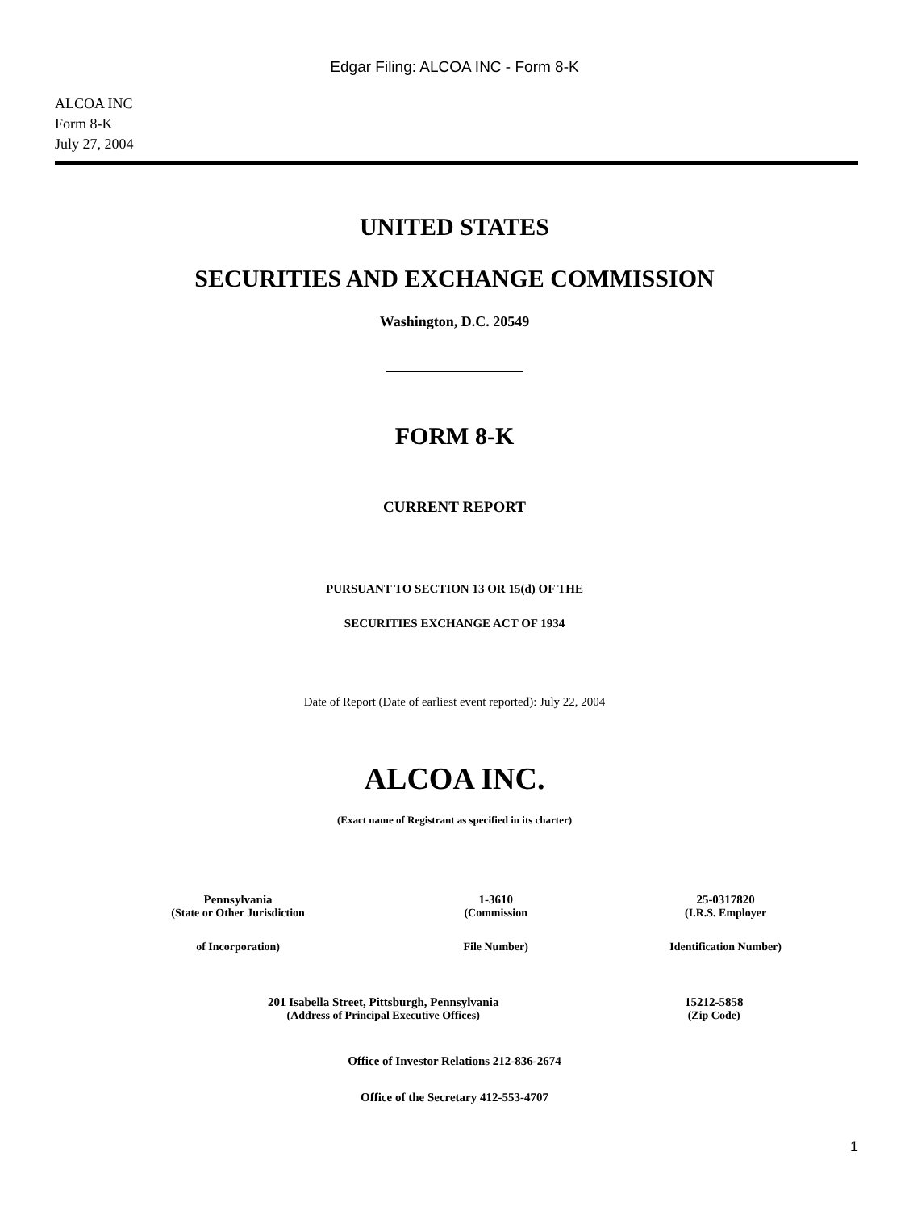Edgar Filing: ALCOA INC - Form 8-K
ALCOA INC
Form 8-K
July 27, 2004
UNITED STATES
SECURITIES AND EXCHANGE COMMISSION
Washington, D.C. 20549
FORM 8-K
CURRENT REPORT
PURSUANT TO SECTION 13 OR 15(d) OF THE
SECURITIES EXCHANGE ACT OF 1934
Date of Report (Date of earliest event reported): July 22, 2004
ALCOA INC.
(Exact name of Registrant as specified in its charter)
| Pennsylvania | 1-3610 | 25-0317820 |
| (State or Other Jurisdiction | (Commission | (I.R.S. Employer |
| of Incorporation) | File Number) | Identification Number) |
| 201 Isabella Street, Pittsburgh, Pennsylvania | 15212-5858 |
| (Address of Principal Executive Offices) | (Zip Code) |
Office of Investor Relations 212-836-2674
Office of the Secretary 412-553-4707
1